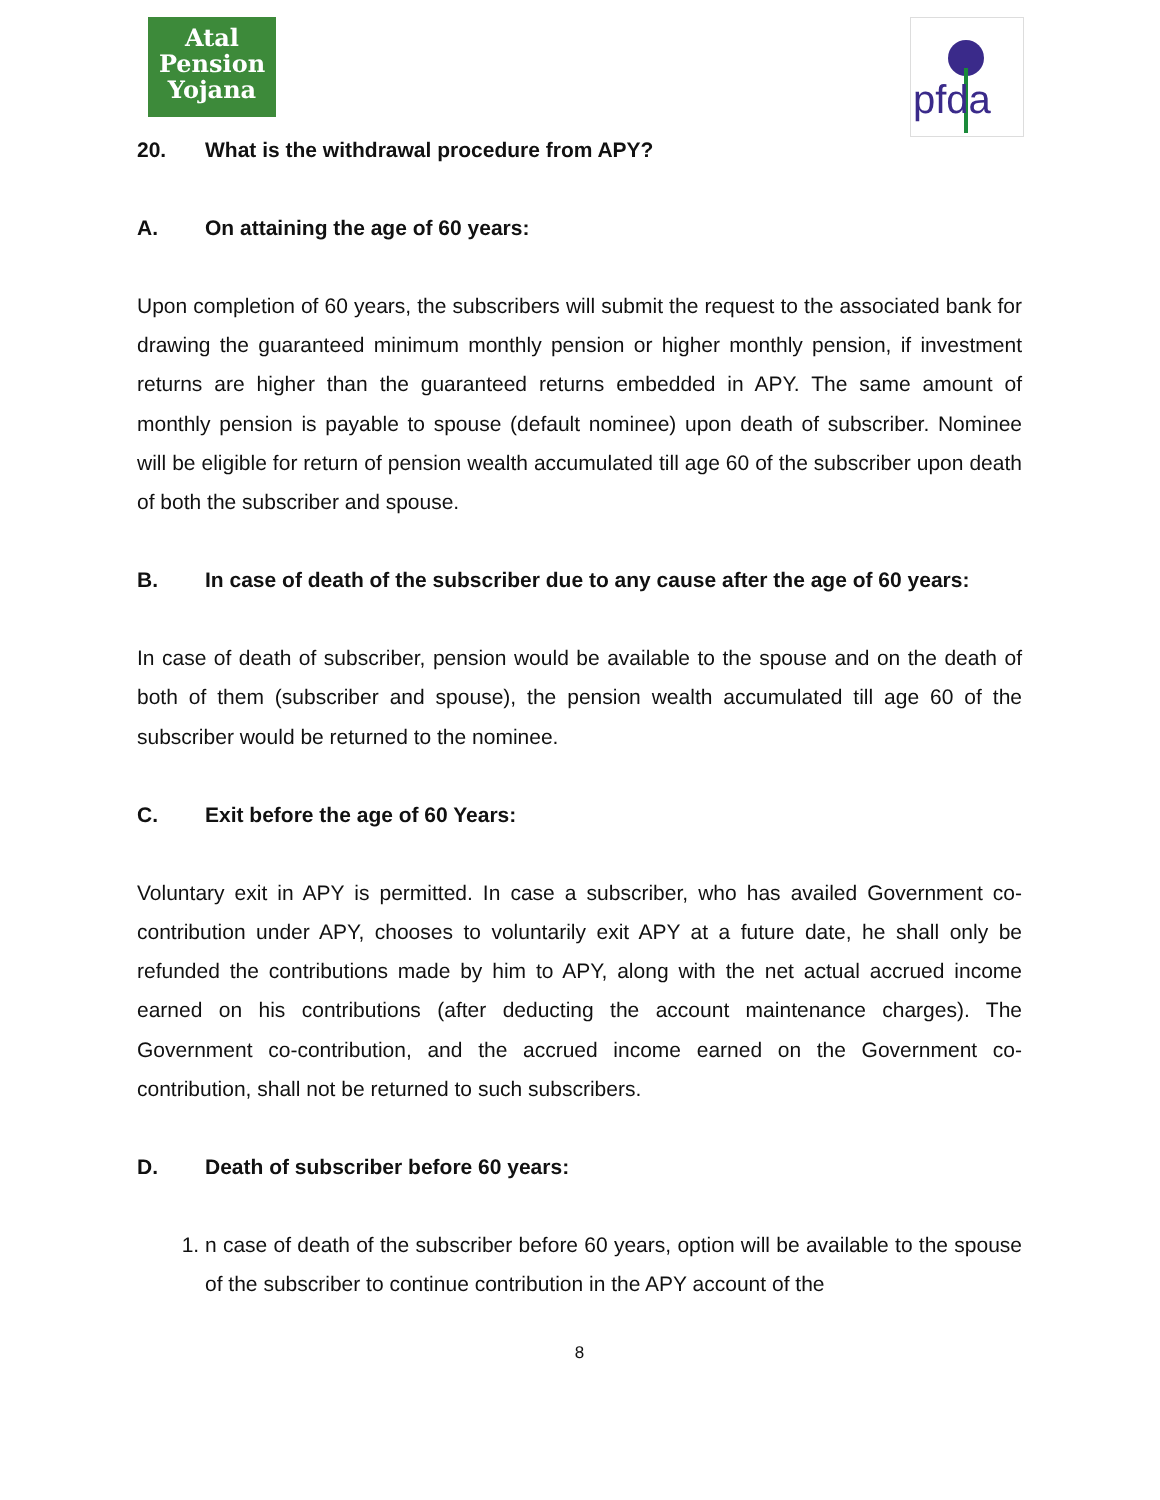Atal
Pension
Yojana
pfda
20. What is the withdrawal procedure from APY?
A. On attaining the age of 60 years:
Upon completion of 60 years, the subscribers will submit the request to the associated bank for drawing the guaranteed minimum monthly pension or higher monthly pension, if investment returns are higher than the guaranteed returns embedded in APY. The same amount of monthly pension is payable to spouse (default nominee) upon death of subscriber. Nominee will be eligible for return of pension wealth accumulated till age 60 of the subscriber upon death of both the subscriber and spouse.
B. In case of death of the subscriber due to any cause after the age of 60 years:
In case of death of subscriber, pension would be available to the spouse and on the death of both of them (subscriber and spouse), the pension wealth accumulated till age 60 of the subscriber would be returned to the nominee.
C. Exit before the age of 60 Years:
Voluntary exit in APY is permitted. In case a subscriber, who has availed Government co-contribution under APY, chooses to voluntarily exit APY at a future date, he shall only be refunded the contributions made by him to APY, along with the net actual accrued income earned on his contributions (after deducting the account maintenance charges). The Government co-contribution, and the accrued income earned on the Government co-contribution, shall not be returned to such subscribers.
D. Death of subscriber before 60 years:
1. n case of death of the subscriber before 60 years, option will be available to the spouse of the subscriber to continue contribution in the APY account of the
8